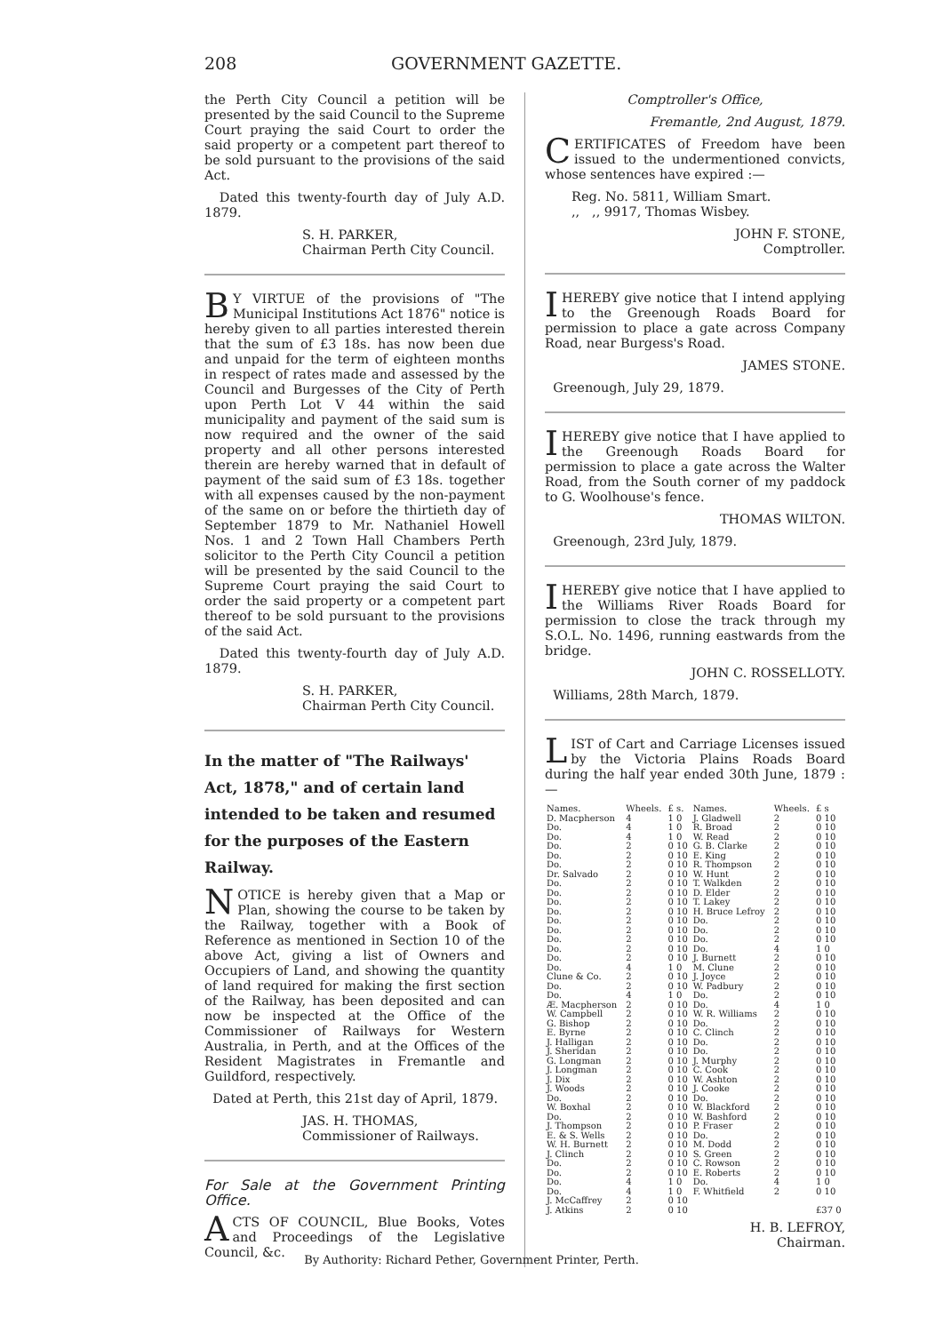208 GOVERNMENT GAZETTE.
the Perth City Council a petition will be presented by the said Council to the Supreme Court praying the said Court to order the said property or a competent part thereof to be sold pursuant to the provisions of the said Act.
Dated this twenty-fourth day of July A.D. 1879.
S. H. PARKER,
Chairman Perth City Council.
BY VIRTUE of the provisions of "The Municipal Institutions Act 1876" notice is hereby given to all parties interested therein that the sum of £3 18s. has now been due and unpaid for the term of eighteen months in respect of rates made and assessed by the Council and Burgesses of the City of Perth upon Perth Lot V 44 within the said municipality and payment of the said sum is now required and the owner of the said property and all other persons interested therein are hereby warned that in default of payment of the said sum of £3 18s. together with all expenses caused by the non-payment of the same on or before the thirtieth day of September 1879 to Mr. Nathaniel Howell Nos. 1 and 2 Town Hall Chambers Perth solicitor to the Perth City Council a petition will be presented by the said Council to the Supreme Court praying the said Court to order the said property or a competent part thereof to be sold pursuant to the provisions of the said Act.
Dated this twenty-fourth day of July A.D. 1879.
S. H. PARKER,
Chairman Perth City Council.
In the matter of "The Railways' Act, 1878," and of certain land intended to be taken and resumed for the purposes of the Eastern Railway.
NOTICE is hereby given that a Map or Plan, showing the course to be taken by the Railway, together with a Book of Reference as mentioned in Section 10 of the above Act, giving a list of Owners and Occupiers of Land, and showing the quantity of land required for making the first section of the Railway, has been deposited and can now be inspected at the Office of the Commissioner of Railways for Western Australia, in Perth, and at the Offices of the Resident Magistrates in Fremantle and Guildford, respectively.
Dated at Perth, this 21st day of April, 1879.
JAS. H. THOMAS,
Commissioner of Railways.
For Sale at the Government Printing Office.
ACTS OF COUNCIL, Blue Books, Votes and Proceedings of the Legislative Council, &c.
Comptroller's Office,
Fremantle, 2nd August, 1879.
CERTIFICATES of Freedom have been issued to the undermentioned convicts, whose sentences have expired :—
Reg. No. 5811, William Smart.
,, ,, 9917, Thomas Wisbey.
JOHN F. STONE,
Comptroller.
I HEREBY give notice that I intend applying to the Greenough Roads Board for permission to place a gate across Company Road, near Burgess's Road.
JAMES STONE.
Greenough, July 29, 1879.
I HEREBY give notice that I have applied to the Greenough Roads Board for permission to place a gate across the Walter Road, from the South corner of my paddock to G. Woolhouse's fence.
THOMAS WILTON.
Greenough, 23rd July, 1879.
I HEREBY give notice that I have applied to the Williams River Roads Board for permission to close the track through my S.O.L. No. 1496, running eastwards from the bridge.
JOHN C. ROSSELLOTY.
Williams, 28th March, 1879.
LIST of Cart and Carriage Licenses issued by the Victoria Plains Roads Board during the half year ended 30th June, 1879 :—
| Names. | Wheels. | £ s. | Names. | Wheels. | £ s |
| --- | --- | --- | --- | --- | --- |
| D. Macpherson | 4 | 1 0 | J. Gladwell | 2 | 0 10 |
| Do. | 4 | 1 0 | R. Broad | 2 | 0 10 |
| Do. | 4 | 1 0 | W. Read | 2 | 0 10 |
| Do. | 2 | 0 10 | G. B. Clarke | 2 | 0 10 |
| Do. | 2 | 0 10 | E. King | 2 | 0 10 |
| Do. | 2 | 0 10 | R. Thompson | 2 | 0 10 |
| Dr. Salvado | 2 | 0 10 | W. Hunt | 2 | 0 10 |
| Do. | 2 | 0 10 | T. Walkden | 2 | 0 10 |
| Do. | 2 | 0 10 | D. Elder | 2 | 0 10 |
| Do. | 2 | 0 10 | T. Lakey | 2 | 0 10 |
| Do. | 2 | 0 10 | H. Bruce Lefroy | 2 | 0 10 |
| Do. | 2 | 0 10 | Do. | 2 | 0 10 |
| Do. | 2 | 0 10 | Do. | 2 | 0 10 |
| Do. | 2 | 0 10 | Do. | 2 | 0 10 |
| Do. | 2 | 0 10 | Do. | 4 | 1 0 |
| Do. | 2 | 0 10 | J. Burnett | 2 | 0 10 |
| Do. | 4 | 1 0 | M. Clune | 2 | 0 10 |
| Clune & Co. | 2 | 0 10 | J. Joyce | 2 | 0 10 |
| Do. | 2 | 0 10 | W. Padbury | 2 | 0 10 |
| Do. | 4 | 1 0 | Do. | 2 | 0 10 |
| Æ. Macpherson | 2 | 0 10 | Do. | 4 | 1 0 |
| W. Campbell | 2 | 0 10 | W. R. Williams | 2 | 0 10 |
| G. Bishop | 2 | 0 10 | Do. | 2 | 0 10 |
| E. Byrne | 2 | 0 10 | C. Clinch | 2 | 0 10 |
| J. Halligan | 2 | 0 10 | Do. | 2 | 0 10 |
| J. Sheridan | 2 | 0 10 | Do. | 2 | 0 10 |
| G. Longman | 2 | 0 10 | J. Murphy | 2 | 0 10 |
| J. Longman | 2 | 0 10 | C. Cook | 2 | 0 10 |
| J. Dix | 2 | 0 10 | W. Ashton | 2 | 0 10 |
| J. Woods | 2 | 0 10 | J. Cooke | 2 | 0 10 |
| Do. | 2 | 0 10 | Do. | 2 | 0 10 |
| W. Boxhal | 2 | 0 10 | W. Blackford | 2 | 0 10 |
| Do. | 2 | 0 10 | W. Bashford | 2 | 0 10 |
| J. Thompson | 2 | 0 10 | P. Fraser | 2 | 0 10 |
| E. & S. Wells | 2 | 0 10 | Do. | 2 | 0 10 |
| W. H. Burnett | 2 | 0 10 | M. Dodd | 2 | 0 10 |
| J. Clinch | 2 | 0 10 | S. Green | 2 | 0 10 |
| Do. | 2 | 0 10 | C. Rowson | 2 | 0 10 |
| Do. | 2 | 0 10 | E. Roberts | 2 | 0 10 |
| Do. | 4 | 1 0 | Do. | 4 | 1 0 |
| Do. | 4 | 1 0 | F. Whitfield | 2 | 0 10 |
| J. McCaffrey | 2 | 0 10 | | | |
| J. Atkins | 2 | 0 10 | | | £37 0 |
H. B. LEFROY,
Chairman.
By Authority: Richard Pether, Government Printer, Perth.